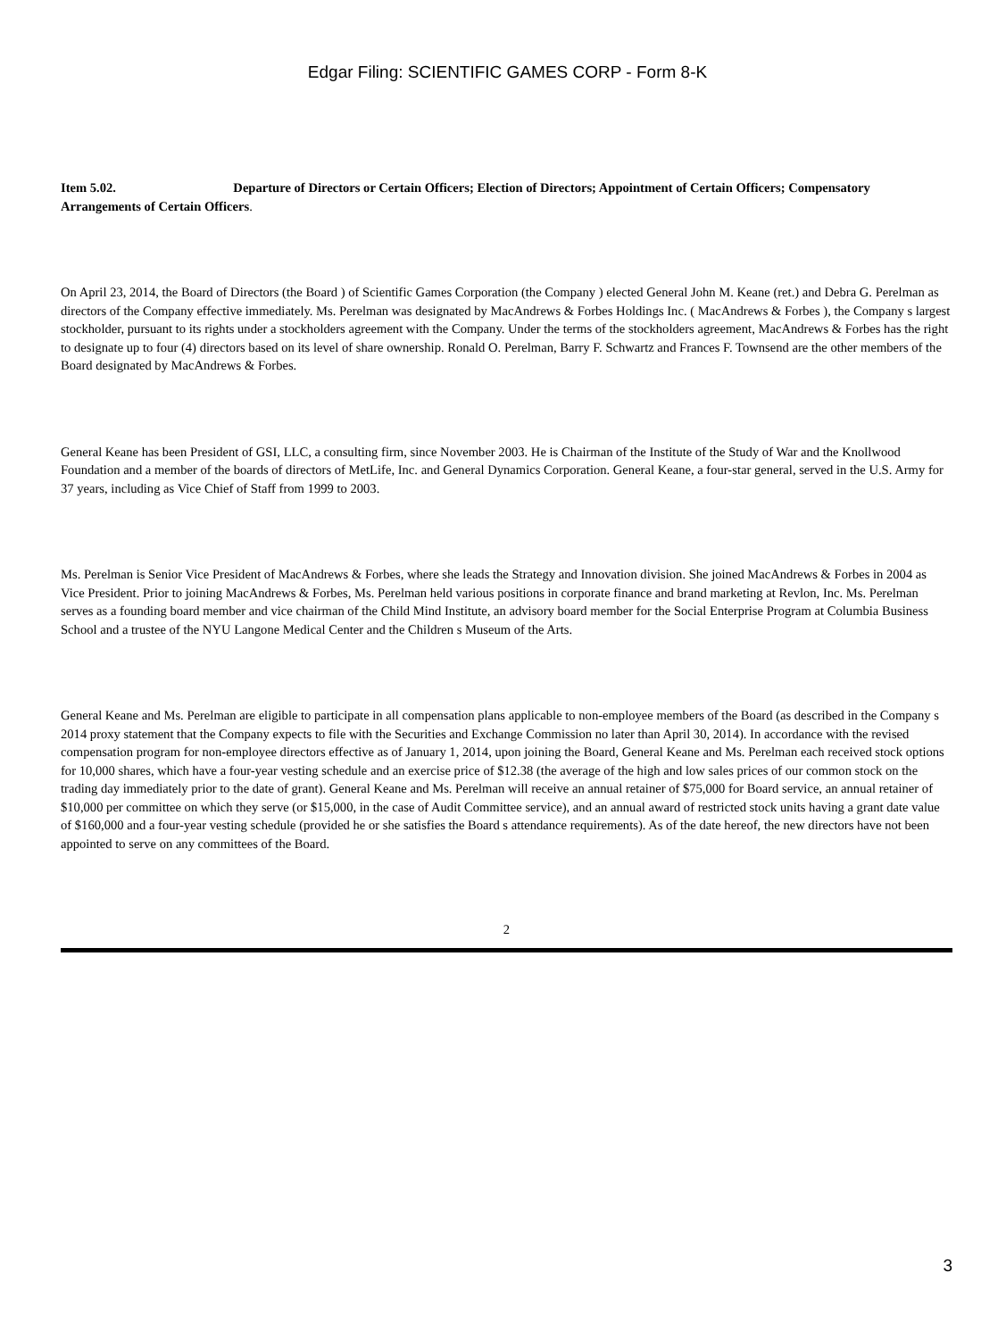Edgar Filing: SCIENTIFIC GAMES CORP - Form 8-K
Item 5.02. Departure of Directors or Certain Officers; Election of Directors; Appointment of Certain Officers; Compensatory Arrangements of Certain Officers.
On April 23, 2014, the Board of Directors (the Board ) of Scientific Games Corporation (the Company ) elected General John M. Keane (ret.) and Debra G. Perelman as directors of the Company effective immediately. Ms. Perelman was designated by MacAndrews & Forbes Holdings Inc. ( MacAndrews & Forbes ), the Company s largest stockholder, pursuant to its rights under a stockholders agreement with the Company. Under the terms of the stockholders agreement, MacAndrews & Forbes has the right to designate up to four (4) directors based on its level of share ownership. Ronald O. Perelman, Barry F. Schwartz and Frances F. Townsend are the other members of the Board designated by MacAndrews & Forbes.
General Keane has been President of GSI, LLC, a consulting firm, since November 2003. He is Chairman of the Institute of the Study of War and the Knollwood Foundation and a member of the boards of directors of MetLife, Inc. and General Dynamics Corporation. General Keane, a four-star general, served in the U.S. Army for 37 years, including as Vice Chief of Staff from 1999 to 2003.
Ms. Perelman is Senior Vice President of MacAndrews & Forbes, where she leads the Strategy and Innovation division. She joined MacAndrews & Forbes in 2004 as Vice President. Prior to joining MacAndrews & Forbes, Ms. Perelman held various positions in corporate finance and brand marketing at Revlon, Inc. Ms. Perelman serves as a founding board member and vice chairman of the Child Mind Institute, an advisory board member for the Social Enterprise Program at Columbia Business School and a trustee of the NYU Langone Medical Center and the Children s Museum of the Arts.
General Keane and Ms. Perelman are eligible to participate in all compensation plans applicable to non-employee members of the Board (as described in the Company s 2014 proxy statement that the Company expects to file with the Securities and Exchange Commission no later than April 30, 2014). In accordance with the revised compensation program for non-employee directors effective as of January 1, 2014, upon joining the Board, General Keane and Ms. Perelman each received stock options for 10,000 shares, which have a four-year vesting schedule and an exercise price of $12.38 (the average of the high and low sales prices of our common stock on the trading day immediately prior to the date of grant). General Keane and Ms. Perelman will receive an annual retainer of $75,000 for Board service, an annual retainer of $10,000 per committee on which they serve (or $15,000, in the case of Audit Committee service), and an annual award of restricted stock units having a grant date value of $160,000 and a four-year vesting schedule (provided he or she satisfies the Board s attendance requirements). As of the date hereof, the new directors have not been appointed to serve on any committees of the Board.
2
3